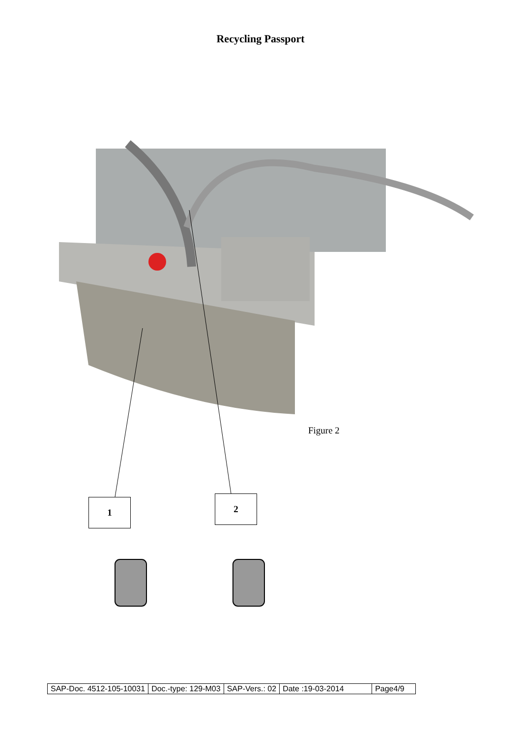Recycling Passport
Figure 2
1 2
| SAP-Doc. 4512-105-10031 | Doc.-type: 129-M03 | SAP-Vers.: 02 | Date :19-03-2014 | Page4/9 |